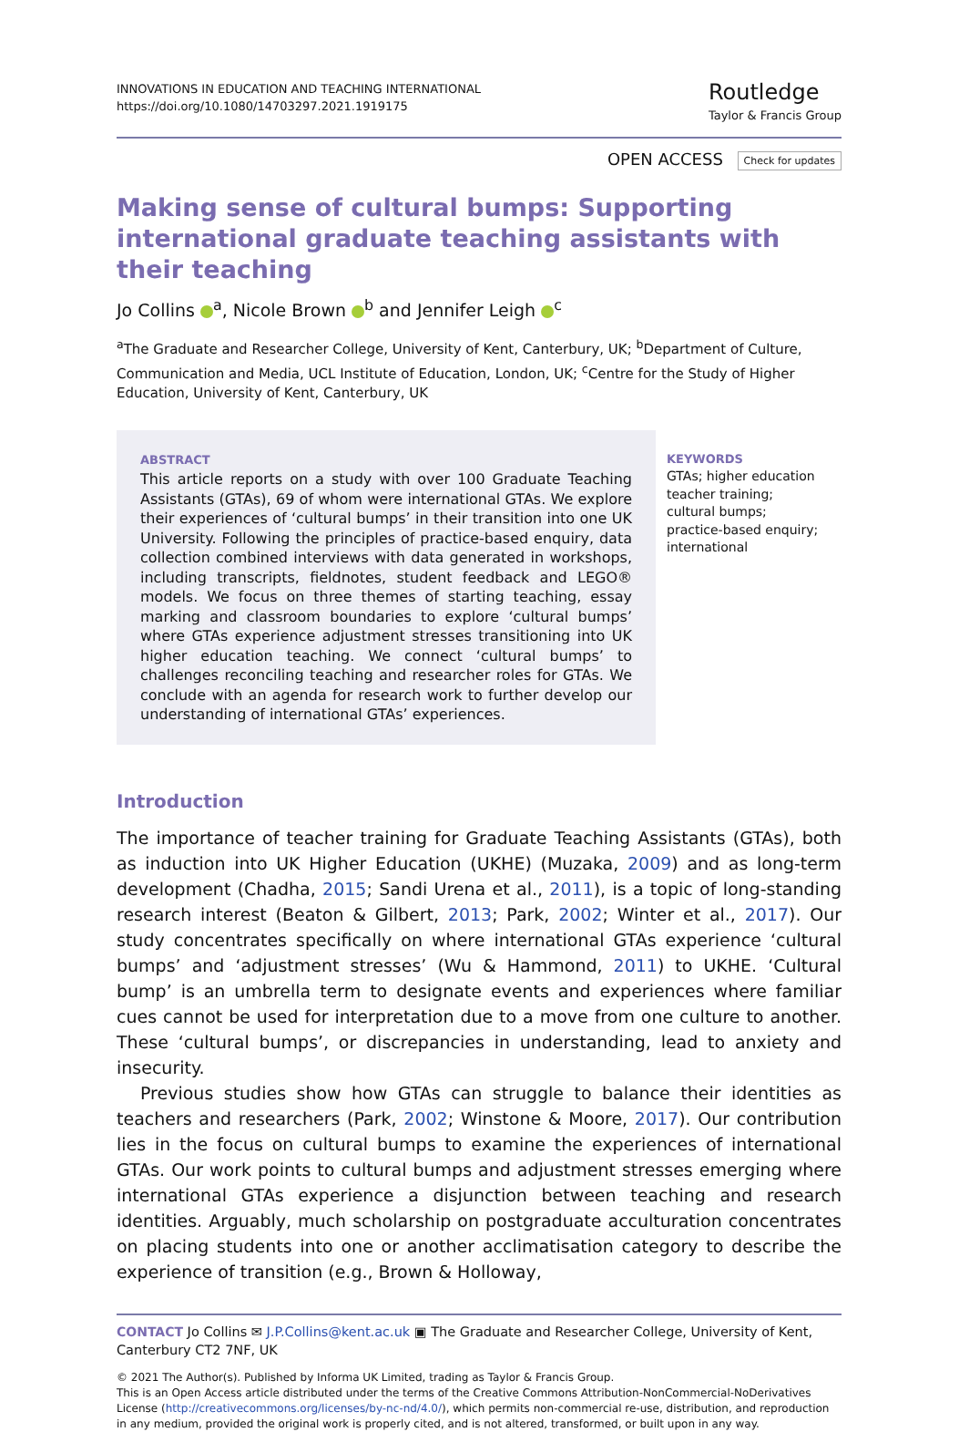INNOVATIONS IN EDUCATION AND TEACHING INTERNATIONAL
https://doi.org/10.1080/14703297.2021.1919175
Routledge
Taylor & Francis Group
OPEN ACCESS Check for updates
Making sense of cultural bumps: Supporting international graduate teaching assistants with their teaching
Jo Collins <sup>a</sup>, Nicole Brown <sup>b</sup> and Jennifer Leigh <sup>c</sup>
<sup>a</sup> The Graduate and Researcher College, University of Kent, Canterbury, UK; <sup>b</sup>Department of Culture, Communication and Media, UCL Institute of Education, London, UK; <sup>c</sup>Centre for the Study of Higher Education, University of Kent, Canterbury, UK
ABSTRACT
This article reports on a study with over 100 Graduate Teaching Assistants (GTAs), 69 of whom were international GTAs. We explore their experiences of ‘cultural bumps’ in their transition into one UK University. Following the principles of practice-based enquiry, data collection combined interviews with data generated in workshops, including transcripts, fieldnotes, student feedback and LEGO® models. We focus on three themes of starting teaching, essay marking and classroom boundaries to explore ‘cultural bumps’ where GTAs experience adjustment stresses transitioning into UK higher education teaching. We connect ‘cultural bumps’ to challenges reconciling teaching and researcher roles for GTAs. We conclude with an agenda for research work to further develop our understanding of international GTAs’ experiences.
KEYWORDS
GTAs; higher education teacher training; cultural bumps; practice-based enquiry; international
Introduction
The importance of teacher training for Graduate Teaching Assistants (GTAs), both as induction into UK Higher Education (UKHE) (Muzaka, 2009) and as long-term development (Chadha, 2015; Sandi Urena et al., 2011), is a topic of long-standing research interest (Beaton & Gilbert, 2013; Park, 2002; Winter et al., 2017). Our study concentrates specifically on where international GTAs experience ‘cultural bumps’ and ‘adjustment stresses’ (Wu & Hammond, 2011) to UKHE. ‘Cultural bump’ is an umbrella term to designate events and experiences where familiar cues cannot be used for interpretation due to a move from one culture to another. These ‘cultural bumps’, or discrepancies in understanding, lead to anxiety and insecurity.
Previous studies show how GTAs can struggle to balance their identities as teachers and researchers (Park, 2002; Winstone & Moore, 2017). Our contribution lies in the focus on cultural bumps to examine the experiences of international GTAs. Our work points to cultural bumps and adjustment stresses emerging where international GTAs experience a disjunction between teaching and research identities. Arguably, much scholarship on postgraduate acculturation concentrates on placing students into one or another acclimatisation category to describe the experience of transition (e.g., Brown & Holloway,
CONTACT Jo Collins ✉ J.P.Collins@kent.ac.uk ▣ The Graduate and Researcher College, University of Kent, Canterbury CT2 7NF, UK
© 2021 The Author(s). Published by Informa UK Limited, trading as Taylor & Francis Group.
This is an Open Access article distributed under the terms of the Creative Commons Attribution-NonCommercial-NoDerivatives License (http://creativecommons.org/licenses/by-nc-nd/4.0/), which permits non-commercial re-use, distribution, and reproduction in any medium, provided the original work is properly cited, and is not altered, transformed, or built upon in any way.